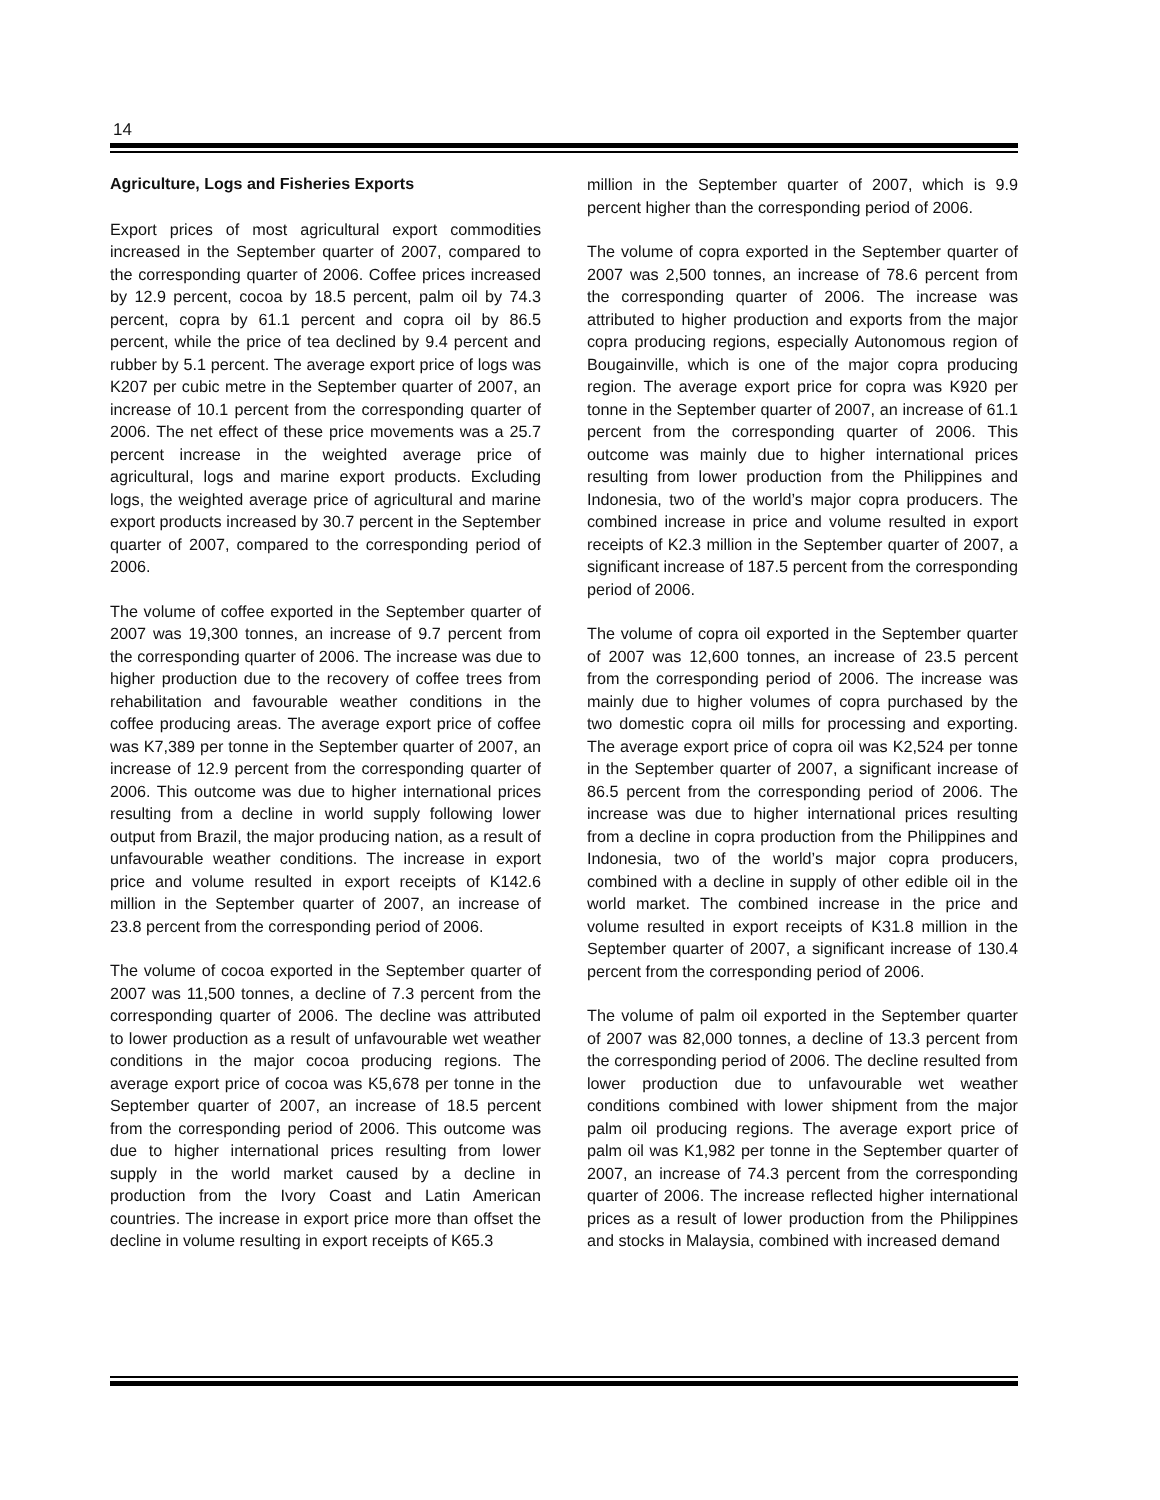14
Agriculture, Logs and Fisheries Exports
Export prices of most agricultural export commodities increased in the September quarter of 2007, compared to the corresponding quarter of 2006. Coffee prices increased by 12.9 percent, cocoa by 18.5 percent, palm oil by 74.3 percent, copra by 61.1 percent and copra oil by 86.5 percent, while the price of tea declined by 9.4 percent and rubber by 5.1 percent. The average export price of logs was K207 per cubic metre in the September quarter of 2007, an increase of 10.1 percent from the corresponding quarter of 2006. The net effect of these price movements was a 25.7 percent increase in the weighted average price of agricultural, logs and marine export products. Excluding logs, the weighted average price of agricultural and marine export products increased by 30.7 percent in the September quarter of 2007, compared to the corresponding period of 2006.
The volume of coffee exported in the September quarter of 2007 was 19,300 tonnes, an increase of 9.7 percent from the corresponding quarter of 2006. The increase was due to higher production due to the recovery of coffee trees from rehabilitation and favourable weather conditions in the coffee producing areas. The average export price of coffee was K7,389 per tonne in the September quarter of 2007, an increase of 12.9 percent from the corresponding quarter of 2006. This outcome was due to higher international prices resulting from a decline in world supply following lower output from Brazil, the major producing nation, as a result of unfavourable weather conditions. The increase in export price and volume resulted in export receipts of K142.6 million in the September quarter of 2007, an increase of 23.8 percent from the corresponding period of 2006.
The volume of cocoa exported in the September quarter of 2007 was 11,500 tonnes, a decline of 7.3 percent from the corresponding quarter of 2006. The decline was attributed to lower production as a result of unfavourable wet weather conditions in the major cocoa producing regions. The average export price of cocoa was K5,678 per tonne in the September quarter of 2007, an increase of 18.5 percent from the corresponding period of 2006. This outcome was due to higher international prices resulting from lower supply in the world market caused by a decline in production from the Ivory Coast and Latin American countries. The increase in export price more than offset the decline in volume resulting in export receipts of K65.3
million in the September quarter of 2007, which is 9.9 percent higher than the corresponding period of 2006.
The volume of copra exported in the September quarter of 2007 was 2,500 tonnes, an increase of 78.6 percent from the corresponding quarter of 2006. The increase was attributed to higher production and exports from the major copra producing regions, especially Autonomous region of Bougainville, which is one of the major copra producing region. The average export price for copra was K920 per tonne in the September quarter of 2007, an increase of 61.1 percent from the corresponding quarter of 2006. This outcome was mainly due to higher international prices resulting from lower production from the Philippines and Indonesia, two of the world’s major copra producers. The combined increase in price and volume resulted in export receipts of K2.3 million in the September quarter of 2007, a significant increase of 187.5 percent from the corresponding period of 2006.
The volume of copra oil exported in the September quarter of 2007 was 12,600 tonnes, an increase of 23.5 percent from the corresponding period of 2006. The increase was mainly due to higher volumes of copra purchased by the two domestic copra oil mills for processing and exporting. The average export price of copra oil was K2,524 per tonne in the September quarter of 2007, a significant increase of 86.5 percent from the corresponding period of 2006. The increase was due to higher international prices resulting from a decline in copra production from the Philippines and Indonesia, two of the world’s major copra producers, combined with a decline in supply of other edible oil in the world market. The combined increase in the price and volume resulted in export receipts of K31.8 million in the September quarter of 2007, a significant increase of 130.4 percent from the corresponding period of 2006.
The volume of palm oil exported in the September quarter of 2007 was 82,000 tonnes, a decline of 13.3 percent from the corresponding period of 2006. The decline resulted from lower production due to unfavourable wet weather conditions combined with lower shipment from the major palm oil producing regions. The average export price of palm oil was K1,982 per tonne in the September quarter of 2007, an increase of 74.3 percent from the corresponding quarter of 2006. The increase reflected higher international prices as a result of lower production from the Philippines and stocks in Malaysia, combined with increased demand